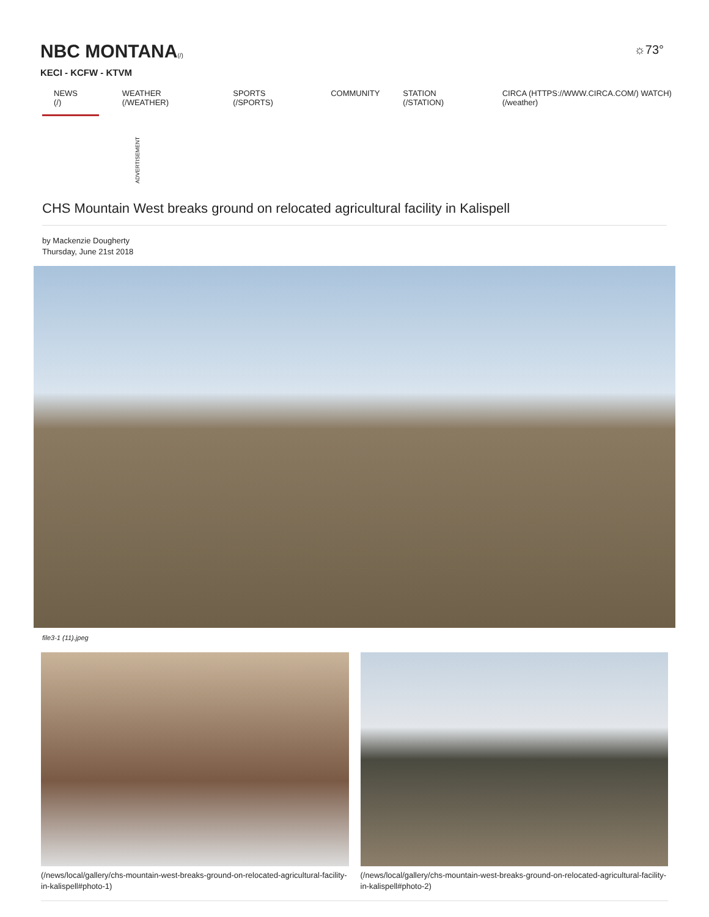NBC MONTANA(/)
KECI - KCFW - KTVM
☼73°
NEWS (/) WEATHER (/WEATHER) SPORTS (/SPORTS) COMMUNITY STATION (/STATION) CIRCA (HTTPS://WWW.CIRCA.COM/) WATCH) (/weather)
ADVERTISEMENT
CHS Mountain West breaks ground on relocated agricultural facility in Kalispell
by Mackenzie Dougherty
Thursday, June 21st 2018
file3-1 (11).jpeg
(/news/local/gallery/chs-mountain-west-breaks-ground-on-relocated-agricultural-facility-in-kalispell#photo-1)
(/news/local/gallery/chs-mountain-west-breaks-ground-on-relocated-agricultural-facility-in-kalispell#photo-2)